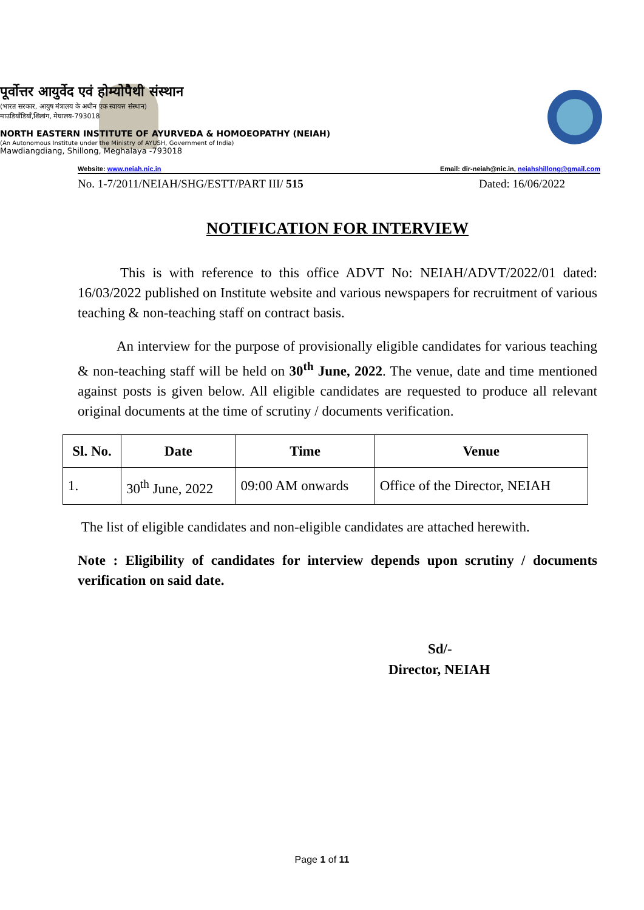पूर्वोत्तर आयुर्वेद एवं होम्योपैथी संस्थान
(भारत सरकार, आयुष मंत्रालय के अधीन एक स्वायत्त संस्थान)
माउडियाँडियाँ,शिलांग, मेघालय-793018
NORTH EASTERN INSTITUTE OF AYURVEDA & HOMOEOPATHY (NEIAH)
(An Autonomous Institute under the Ministry of AYUSH, Government of India)
Mawdiangdiang, Shillong, Meghalaya -793018
Website: www.neiah.nic.in Email: dir-neiah@nic.in, neiahshillong@gmail.com
No. 1-7/2011/NEIAH/SHG/ESTT/PART III/ 515 Dated: 16/06/2022
NOTIFICATION FOR INTERVIEW
This is with reference to this office ADVT No: NEIAH/ADVT/2022/01 dated: 16/03/2022 published on Institute website and various newspapers for recruitment of various teaching & non-teaching staff on contract basis.
An interview for the purpose of provisionally eligible candidates for various teaching & non-teaching staff will be held on 30<sup>th</sup> June, 2022. The venue, date and time mentioned against posts is given below. All eligible candidates are requested to produce all relevant original documents at the time of scrutiny / documents verification.
| Sl. No. | Date | Time | Venue |
| --- | --- | --- | --- |
| 1. | 30<sup>th</sup> June, 2022 | 09:00 AM onwards | Office of the Director, NEIAH |
The list of eligible candidates and non-eligible candidates are attached herewith.
Note : Eligibility of candidates for interview depends upon scrutiny / documents verification on said date.
Sd/-
Director, NEIAH
Page 1 of 11